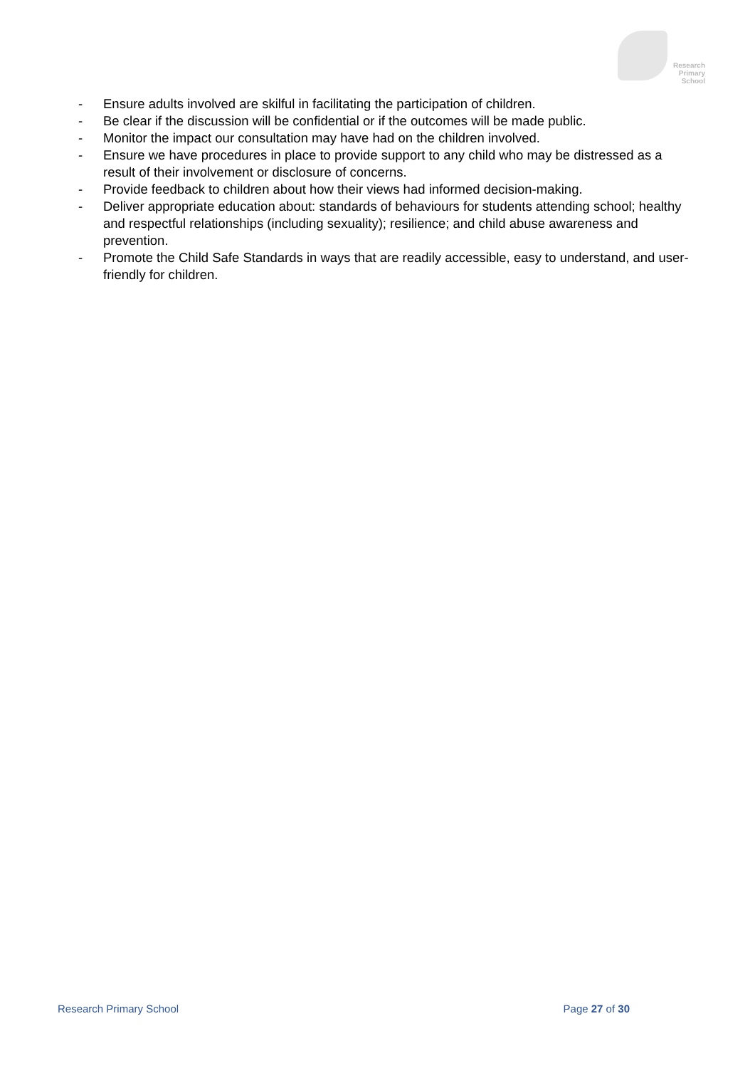Research
Primary
School
- Ensure adults involved are skilful in facilitating the participation of children.
- Be clear if the discussion will be confidential or if the outcomes will be made public.
- Monitor the impact our consultation may have had on the children involved.
- Ensure we have procedures in place to provide support to any child who may be distressed as a result of their involvement or disclosure of concerns.
- Provide feedback to children about how their views had informed decision-making.
- Deliver appropriate education about: standards of behaviours for students attending school; healthy and respectful relationships (including sexuality); resilience; and child abuse awareness and prevention.
- Promote the Child Safe Standards in ways that are readily accessible, easy to understand, and user-friendly for children.
Research Primary School Page 27 of 30